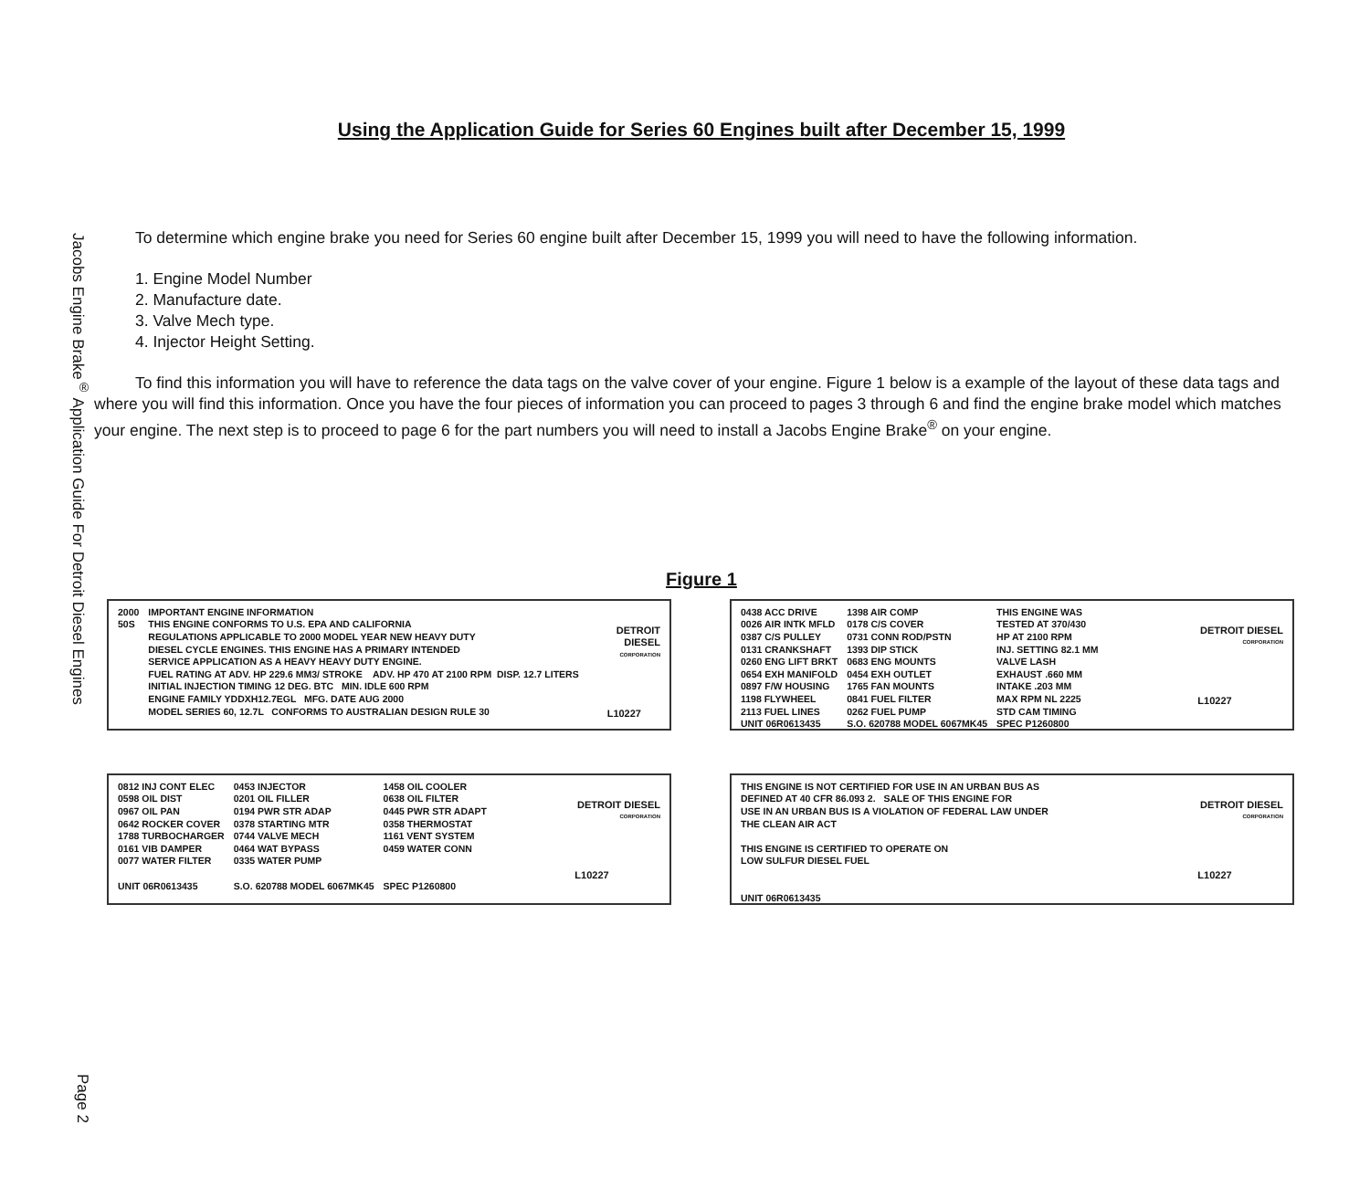Jacobs Engine Brake<sup>®</sup> Application Guide For Detroit Diesel Engines
Page 2
Using the Application Guide for Series 60 Engines built after December 15, 1999
To determine which engine brake you need for Series 60 engine built after December 15, 1999 you will need to have the following information.
1. Engine Model Number
2. Manufacture date.
3. Valve Mech type.
4. Injector Height Setting.
To find this information you will have to reference the data tags on the valve cover of your engine. Figure 1 below is a example of the layout of these data tags and where you will find this information. Once you have the four pieces of information you can proceed to pages 3 through 6 and find the engine brake model which matches your engine. The next step is to proceed to page 6 for the part numbers you will need to install a Jacobs Engine Brake<sup>®</sup> on your engine.
Figure 1
2000 50S
IMPORTANT ENGINE INFORMATION THIS ENGINE CONFORMS TO U.S. EPA AND CALIFORNIA REGULATIONS APPLICABLE TO 2000 MODEL YEAR NEW HEAVY DUTY DIESEL CYCLE ENGINES. THIS ENGINE HAS A PRIMARY INTENDED SERVICE APPLICATION AS A HEAVY HEAVY DUTY ENGINE. FUEL RATING AT ADV. HP 229.6 MM3/ STROKE ADV. HP 470 AT 2100 RPM DISP. 12.7 LITERS INITIAL INJECTION TIMING 12 DEG. BTC MIN. IDLE 600 RPM ENGINE FAMILY YDDXH12.7EGL MFG. DATE AUG 2000 MODEL SERIES 60, 12.7L CONFORMS TO AUSTRALIAN DESIGN RULE 30
DETROIT DIESEL
CORPORATION
L10227
0438 ACC DRIVE 0026 AIR INTK MFLD 0387 C/S PULLEY 0131 CRANKSHAFT 0260 ENG LIFT BRKT 0654 EXH MANIFOLD 0897 F/W HOUSING 1198 FLYWHEEL 2113 FUEL LINES UNIT 06R0613435
1398 AIR COMP 0178 C/S COVER 0731 CONN ROD/PSTN 1393 DIP STICK 0683 ENG MOUNTS 0454 EXH OUTLET 1765 FAN MOUNTS 0841 FUEL FILTER 0262 FUEL PUMP S.O. 620788 MODEL 6067MK45
THIS ENGINE WAS TESTED AT 370/430 HP AT 2100 RPM INJ. SETTING 82.1 MM VALVE LASH EXHAUST .660 MM INTAKE .203 MM MAX RPM NL 2225 STD CAM TIMING SPEC P1260800
DETROIT DIESEL
CORPORATION
L10227
0812 INJ CONT ELEC 0598 OIL DIST 0967 OIL PAN 0642 ROCKER COVER 1788 TURBOCHARGER 0161 VIB DAMPER 0077 WATER FILTER UNIT 06R0613435
0453 INJECTOR 0201 OIL FILLER 0194 PWR STR ADAP 0378 STARTING MTR 0744 VALVE MECH 0464 WAT BYPASS 0335 WATER PUMP S.O. 620788 MODEL 6067MK45
1458 OIL COOLER 0638 OIL FILTER 0445 PWR STR ADAPT 0358 THERMOSTAT 1161 VENT SYSTEM 0459 WATER CONN SPEC P1260800
DETROIT DIESEL
CORPORATION
L10227
THIS ENGINE IS NOT CERTIFIED FOR USE IN AN URBAN BUS AS DEFINED AT 40 CFR 86.093 2. SALE OF THIS ENGINE FOR USE IN AN URBAN BUS IS A VIOLATION OF FEDERAL LAW UNDER THE CLEAN AIR ACT THIS ENGINE IS CERTIFIED TO OPERATE ON LOW SULFUR DIESEL FUEL UNIT 06R0613435
DETROIT DIESEL
CORPORATION
L10227